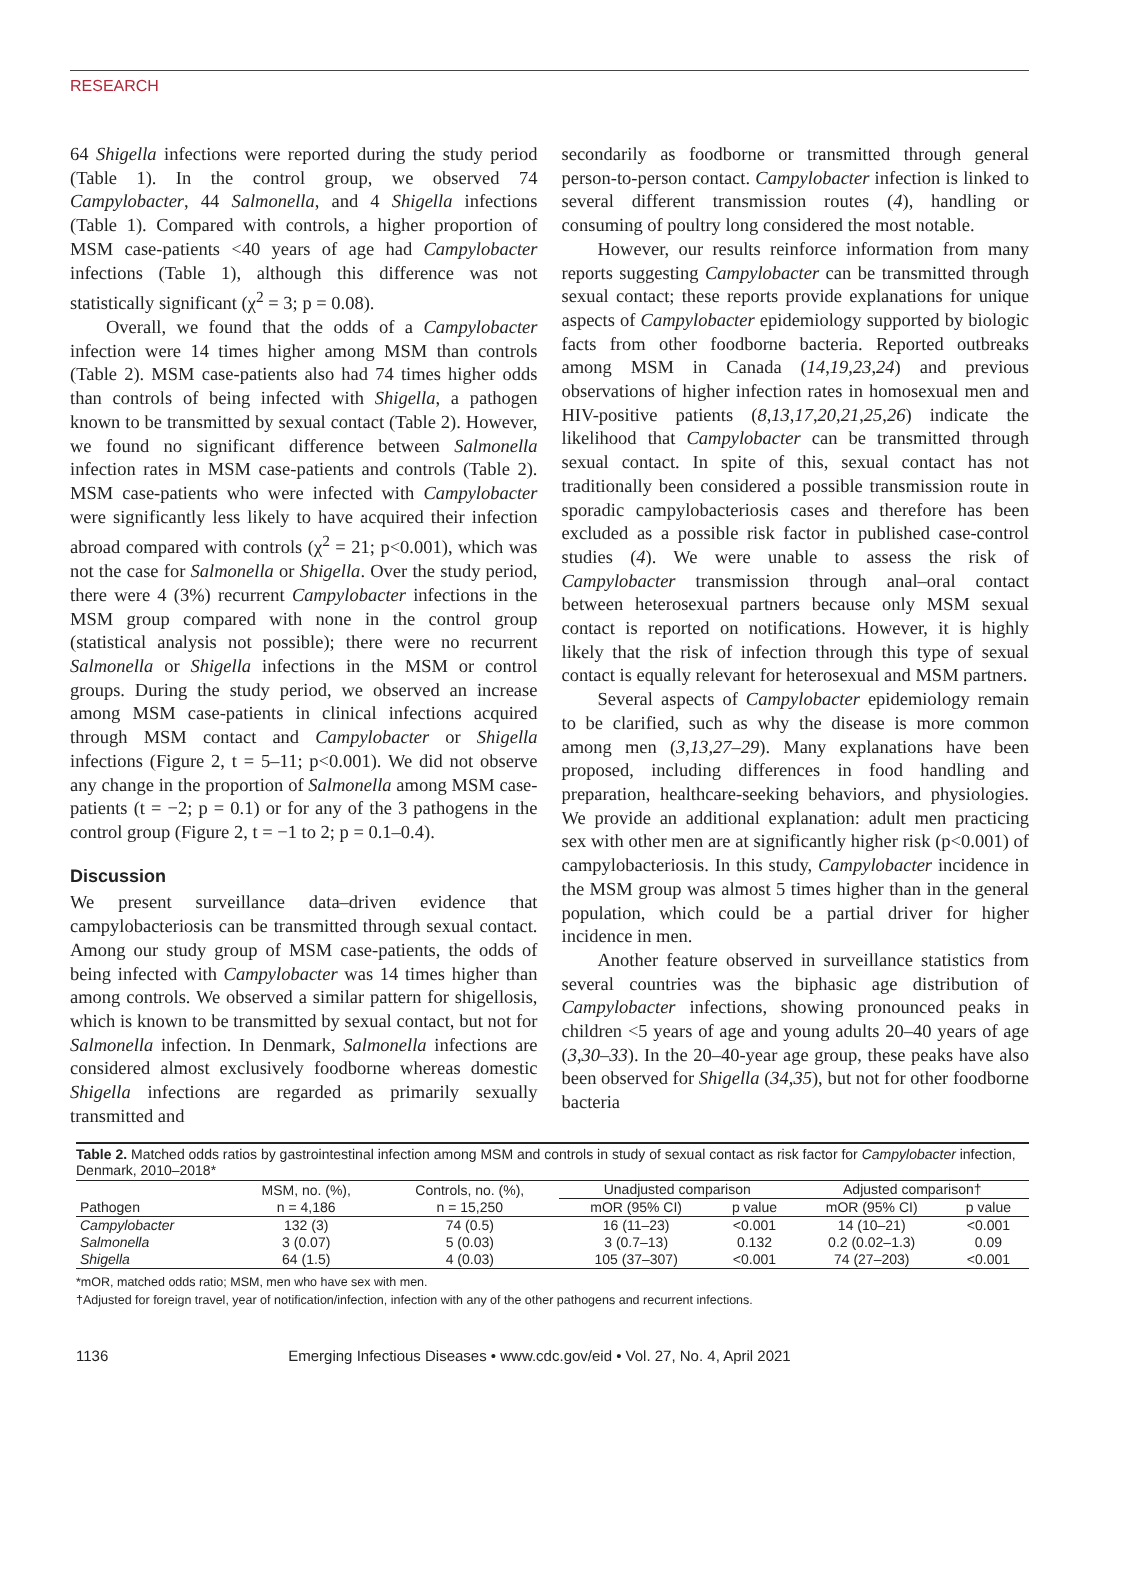RESEARCH
64 Shigella infections were reported during the study period (Table 1). In the control group, we observed 74 Campylobacter, 44 Salmonella, and 4 Shigella infections (Table 1). Compared with controls, a higher proportion of MSM case-patients <40 years of age had Campylobacter infections (Table 1), although this difference was not statistically significant (χ<sup>2</sup> = 3; p = 0.08).
Overall, we found that the odds of a Campylobacter infection were 14 times higher among MSM than controls (Table 2). MSM case-patients also had 74 times higher odds than controls of being infected with Shigella, a pathogen known to be transmitted by sexual contact (Table 2). However, we found no significant difference between Salmonella infection rates in MSM case-patients and controls (Table 2). MSM case-patients who were infected with Campylobacter were significantly less likely to have acquired their infection abroad compared with controls (χ<sup>2</sup> = 21; p<0.001), which was not the case for Salmonella or Shigella. Over the study period, there were 4 (3%) recurrent Campylobacter infections in the MSM group compared with none in the control group (statistical analysis not possible); there were no recurrent Salmonella or Shigella infections in the MSM or control groups. During the study period, we observed an increase among MSM case-patients in clinical infections acquired through MSM contact and Campylobacter or Shigella infections (Figure 2, t = 5–11; p<0.001). We did not observe any change in the proportion of Salmonella among MSM case-patients (t = −2; p = 0.1) or for any of the 3 pathogens in the control group (Figure 2, t = −1 to 2; p = 0.1–0.4).
Discussion
We present surveillance data–driven evidence that campylobacteriosis can be transmitted through sexual contact. Among our study group of MSM case-patients, the odds of being infected with Campylobacter was 14 times higher than among controls. We observed a similar pattern for shigellosis, which is known to be transmitted by sexual contact, but not for Salmonella infection. In Denmark, Salmonella infections are considered almost exclusively foodborne whereas domestic Shigella infections are regarded as primarily sexually transmitted and
secondarily as foodborne or transmitted through general person-to-person contact. Campylobacter infection is linked to several different transmission routes (4), handling or consuming of poultry long considered the most notable.
However, our results reinforce information from many reports suggesting Campylobacter can be transmitted through sexual contact; these reports provide explanations for unique aspects of Campylobacter epidemiology supported by biologic facts from other foodborne bacteria. Reported outbreaks among MSM in Canada (14,19,23,24) and previous observations of higher infection rates in homosexual men and HIV-positive patients (8,13,17,20,21,25,26) indicate the likelihood that Campylobacter can be transmitted through sexual contact. In spite of this, sexual contact has not traditionally been considered a possible transmission route in sporadic campylobacteriosis cases and therefore has been excluded as a possible risk factor in published case-control studies (4). We were unable to assess the risk of Campylobacter transmission through anal–oral contact between heterosexual partners because only MSM sexual contact is reported on notifications. However, it is highly likely that the risk of infection through this type of sexual contact is equally relevant for heterosexual and MSM partners.
Several aspects of Campylobacter epidemiology remain to be clarified, such as why the disease is more common among men (3,13,27–29). Many explanations have been proposed, including differences in food handling and preparation, healthcare-seeking behaviors, and physiologies. We provide an additional explanation: adult men practicing sex with other men are at significantly higher risk (p<0.001) of campylobacteriosis. In this study, Campylobacter incidence in the MSM group was almost 5 times higher than in the general population, which could be a partial driver for higher incidence in men.
Another feature observed in surveillance statistics from several countries was the biphasic age distribution of Campylobacter infections, showing pronounced peaks in children <5 years of age and young adults 20–40 years of age (3,30–33). In the 20–40-year age group, these peaks have also been observed for Shigella (34,35), but not for other foodborne bacteria
Table 2. Matched odds ratios by gastrointestinal infection among MSM and controls in study of sexual contact as risk factor for Campylobacter infection, Denmark, 2010–2018*
| | MSM, no. (%), | Controls, no. (%), | Unadjusted comparison | | Adjusted comparison† | |
| --- | --- | --- | --- | --- | --- | --- |
| Pathogen | n = 4,186 | n = 15,250 | mOR (95% CI) | p value | mOR (95% CI) | p value |
| Campylobacter | 132 (3) | 74 (0.5) | 16 (11–23) | <0.001 | 14 (10–21) | <0.001 |
| Salmonella | 3 (0.07) | 5 (0.03) | 3 (0.7–13) | 0.132 | 0.2 (0.02–1.3) | 0.09 |
| Shigella | 64 (1.5) | 4 (0.03) | 105 (37–307) | <0.001 | 74 (27–203) | <0.001 |
*mOR, matched odds ratio; MSM, men who have sex with men.
†Adjusted for foreign travel, year of notification/infection, infection with any of the other pathogens and recurrent infections.
1136 Emerging Infectious Diseases • www.cdc.gov/eid • Vol. 27, No. 4, April 2021